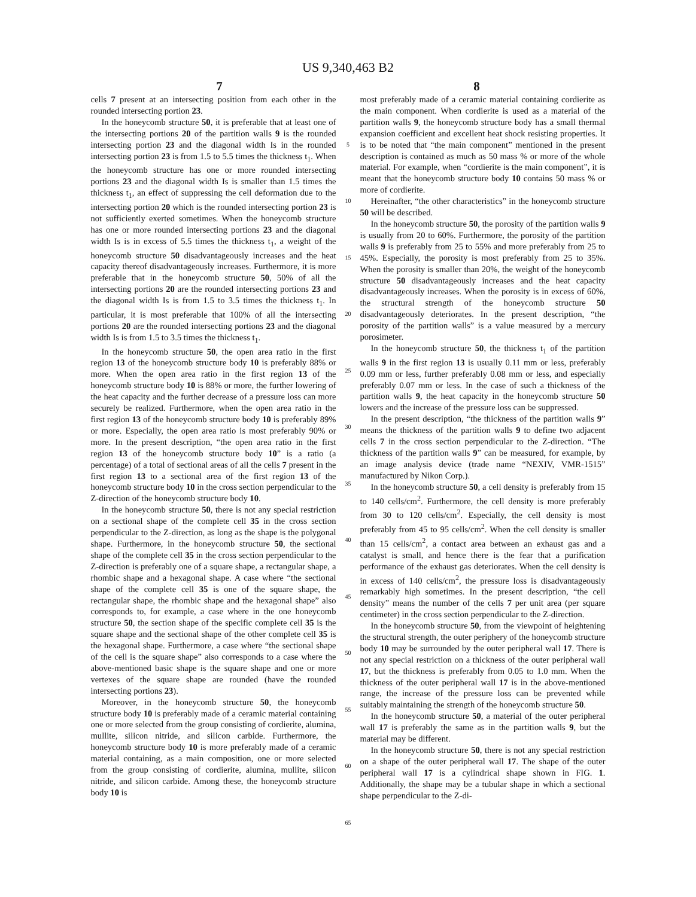US 9,340,463 B2
7 8
cells 7 present at an intersecting position from each other in the rounded intersecting portion 23.
In the honeycomb structure 50, it is preferable that at least one of the intersecting portions 20 of the partition walls 9 is the rounded intersecting portion 23 and the diagonal width Is in the rounded intersecting portion 23 is from 1.5 to 5.5 times the thickness t<sub>1</sub>. When the honeycomb structure has one or more rounded intersecting portions 23 and the diagonal width Is is smaller than 1.5 times the thickness t<sub>1</sub>, an effect of suppressing the cell deformation due to the intersecting portion 20 which is the rounded intersecting portion 23 is not sufficiently exerted sometimes. When the honeycomb structure has one or more rounded intersecting portions 23 and the diagonal width Is is in excess of 5.5 times the thickness t<sub>1</sub>, a weight of the honeycomb structure 50 disadvantageously increases and the heat capacity thereof disadvantageously increases. Furthermore, it is more preferable that in the honeycomb structure 50, 50% of all the intersecting portions 20 are the rounded intersecting portions 23 and the diagonal width Is is from 1.5 to 3.5 times the thickness t<sub>1</sub>. In particular, it is most preferable that 100% of all the intersecting portions 20 are the rounded intersecting portions 23 and the diagonal width Is is from 1.5 to 3.5 times the thickness t<sub>1</sub>.
In the honeycomb structure 50, the open area ratio in the first region 13 of the honeycomb structure body 10 is preferably 88% or more. When the open area ratio in the first region 13 of the honeycomb structure body 10 is 88% or more, the further lowering of the heat capacity and the further decrease of a pressure loss can more securely be realized. Furthermore, when the open area ratio in the first region 13 of the honeycomb structure body 10 is preferably 89% or more. Especially, the open area ratio is most preferably 90% or more. In the present description, “the open area ratio in the first region 13 of the honeycomb structure body 10” is a ratio (a percentage) of a total of sectional areas of all the cells 7 present in the first region 13 to a sectional area of the first region 13 of the honeycomb structure body 10 in the cross section perpendicular to the Z-direction of the honeycomb structure body 10.
In the honeycomb structure 50, there is not any special restriction on a sectional shape of the complete cell 35 in the cross section perpendicular to the Z-direction, as long as the shape is the polygonal shape. Furthermore, in the honeycomb structure 50, the sectional shape of the complete cell 35 in the cross section perpendicular to the Z-direction is preferably one of a square shape, a rectangular shape, a rhombic shape and a hexagonal shape. A case where “the sectional shape of the complete cell 35 is one of the square shape, the rectangular shape, the rhombic shape and the hexagonal shape” also corresponds to, for example, a case where in the one honeycomb structure 50, the section shape of the specific complete cell 35 is the square shape and the sectional shape of the other complete cell 35 is the hexagonal shape. Furthermore, a case where “the sectional shape of the cell is the square shape” also corresponds to a case where the above-mentioned basic shape is the square shape and one or more vertexes of the square shape are rounded (have the rounded intersecting portions 23).
Moreover, in the honeycomb structure 50, the honeycomb structure body 10 is preferably made of a ceramic material containing one or more selected from the group consisting of cordierite, alumina, mullite, silicon nitride, and silicon carbide. Furthermore, the honeycomb structure body 10 is more preferably made of a ceramic material containing, as a main composition, one or more selected from the group consisting of cordierite, alumina, mullite, silicon nitride, and silicon carbide. Among these, the honeycomb structure body 10 is
5
10
15
20
25
30
35
40
45
50
55
60
65
most preferably made of a ceramic material containing cordierite as the main component. When cordierite is used as a material of the partition walls 9, the honeycomb structure body has a small thermal expansion coefficient and excellent heat shock resisting properties. It is to be noted that “the main component” mentioned in the present description is contained as much as 50 mass % or more of the whole material. For example, when “cordierite is the main component”, it is meant that the honeycomb structure body 10 contains 50 mass % or more of cordierite.
Hereinafter, “the other characteristics” in the honeycomb structure 50 will be described.
In the honeycomb structure 50, the porosity of the partition walls 9 is usually from 20 to 60%. Furthermore, the porosity of the partition walls 9 is preferably from 25 to 55% and more preferably from 25 to 45%. Especially, the porosity is most preferably from 25 to 35%. When the porosity is smaller than 20%, the weight of the honeycomb structure 50 disadvantageously increases and the heat capacity disadvantageously increases. When the porosity is in excess of 60%, the structural strength of the honeycomb structure 50 disadvantageously deteriorates. In the present description, “the porosity of the partition walls” is a value measured by a mercury porosimeter.
In the honeycomb structure 50, the thickness t<sub>1</sub> of the partition walls 9 in the first region 13 is usually 0.11 mm or less, preferably 0.09 mm or less, further preferably 0.08 mm or less, and especially preferably 0.07 mm or less. In the case of such a thickness of the partition walls 9, the heat capacity in the honeycomb structure 50 lowers and the increase of the pressure loss can be suppressed.
In the present description, “the thickness of the partition walls 9” means the thickness of the partition walls 9 to define two adjacent cells 7 in the cross section perpendicular to the Z-direction. “The thickness of the partition walls 9” can be measured, for example, by an image analysis device (trade name “NEXIV, VMR-1515” manufactured by Nikon Corp.).
In the honeycomb structure 50, a cell density is preferably from 15 to 140 cells/cm<sup>2</sup>. Furthermore, the cell density is more preferably from 30 to 120 cells/cm<sup>2</sup>. Especially, the cell density is most preferably from 45 to 95 cells/cm<sup>2</sup>. When the cell density is smaller than 15 cells/cm<sup>2</sup>, a contact area between an exhaust gas and a catalyst is small, and hence there is the fear that a purification performance of the exhaust gas deteriorates. When the cell density is in excess of 140 cells/cm<sup>2</sup>, the pressure loss is disadvantageously remarkably high sometimes. In the present description, “the cell density” means the number of the cells 7 per unit area (per square centimeter) in the cross section perpendicular to the Z-direction.
In the honeycomb structure 50, from the viewpoint of heightening the structural strength, the outer periphery of the honeycomb structure body 10 may be surrounded by the outer peripheral wall 17. There is not any special restriction on a thickness of the outer peripheral wall 17, but the thickness is preferably from 0.05 to 1.0 mm. When the thickness of the outer peripheral wall 17 is in the above-mentioned range, the increase of the pressure loss can be prevented while suitably maintaining the strength of the honeycomb structure 50.
In the honeycomb structure 50, a material of the outer peripheral wall 17 is preferably the same as in the partition walls 9, but the material may be different.
In the honeycomb structure 50, there is not any special restriction on a shape of the outer peripheral wall 17. The shape of the outer peripheral wall 17 is a cylindrical shape shown in FIG. 1. Additionally, the shape may be a tubular shape in which a sectional shape perpendicular to the Z-di-